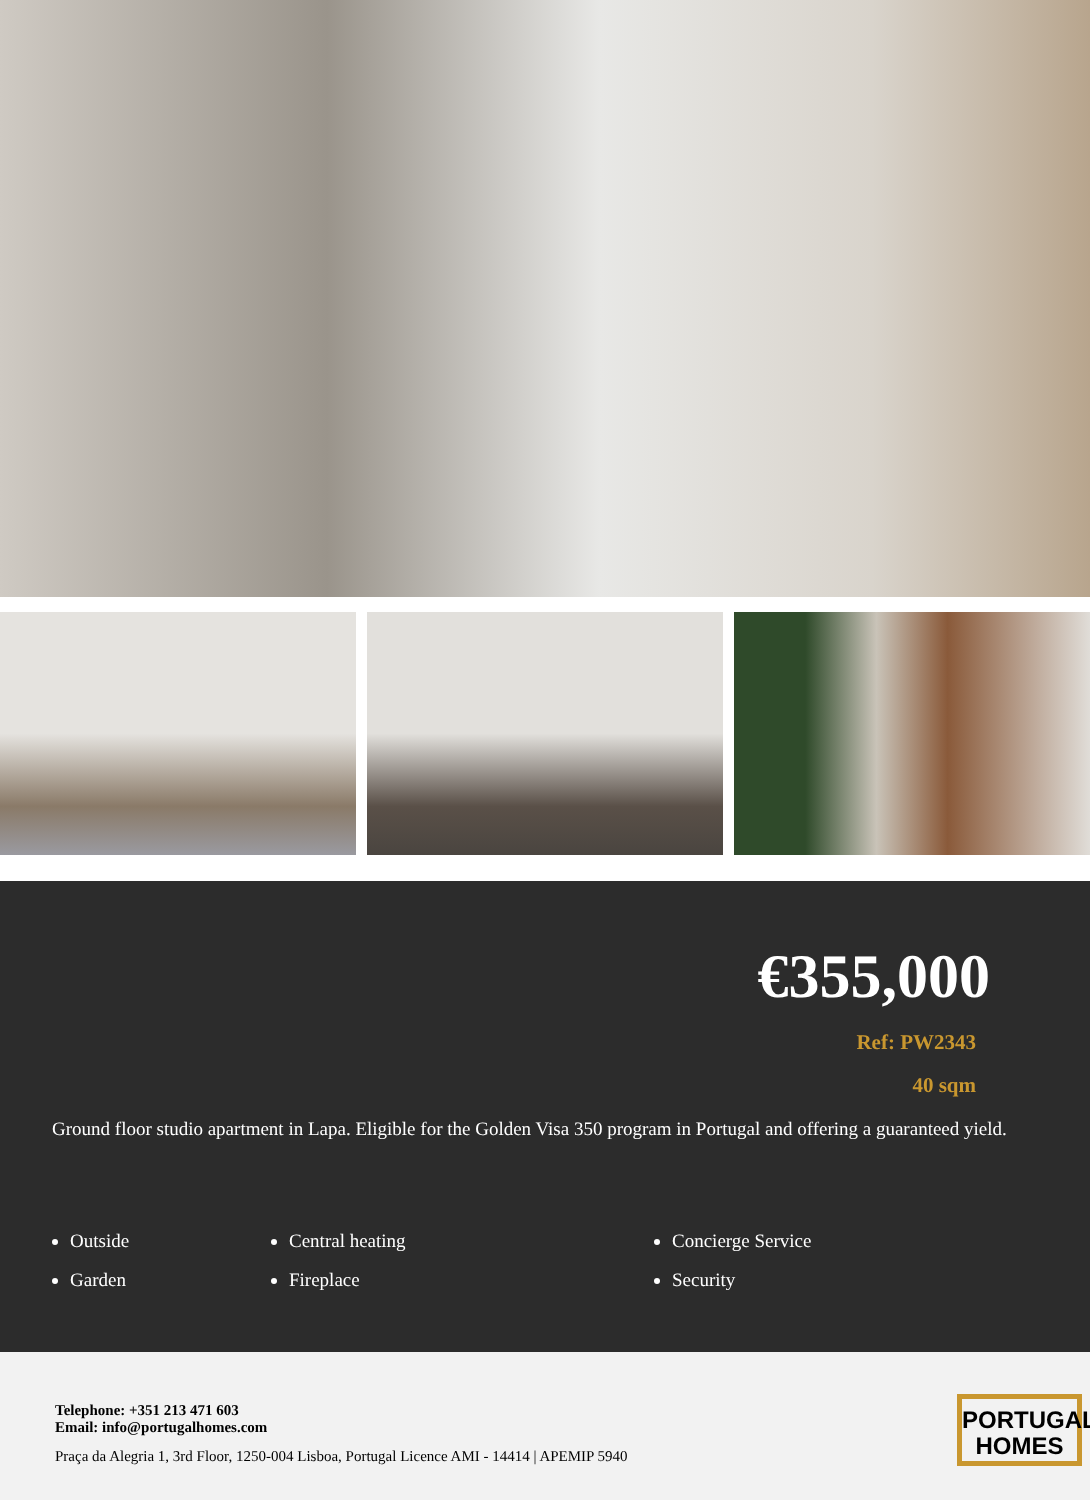€355,000
Ref: PW2343
40 sqm
Ground floor studio apartment in Lapa. Eligible for the Golden Visa 350 program in Portugal and offering a guaranteed yield.
Outside
Garden
Central heating
Fireplace
Concierge Service
Security
Telephone: +351 213 471 603
Email: info@portugalhomes.com
Praça da Alegria 1, 3rd Floor, 1250-004 Lisboa, Portugal Licence AMI - 14414 | APEMIP 5940
PORTUGAL
HOMES